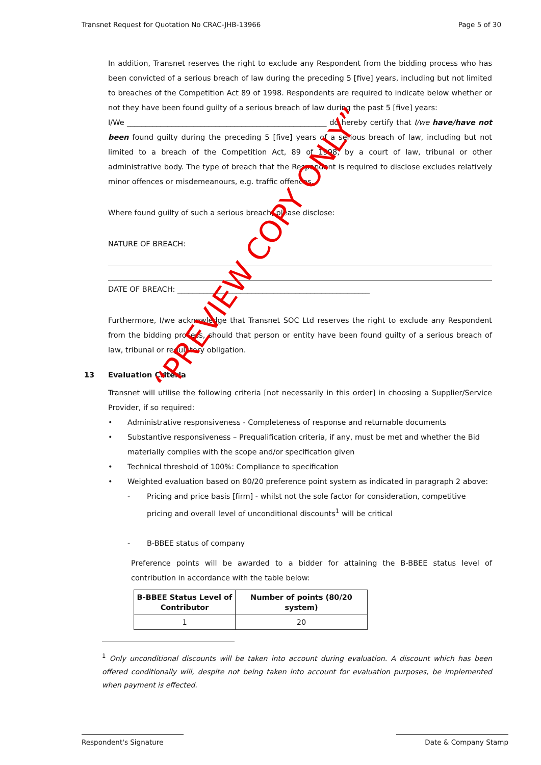Transnet Request for Quotation No CRAC-JHB-13966 Page 5 of 30
In addition, Transnet reserves the right to exclude any Respondent from the bidding process who has been convicted of a serious breach of law during the preceding 5 [five] years, including but not limited to breaches of the Competition Act 89 of 1998. Respondents are required to indicate below whether or not they have been found guilty of a serious breach of law during the past 5 [five] years:
I/We ______________________________________________________ do hereby certify that I/we have/have not been found guilty during the preceding 5 [five] years of a serious breach of law, including but not limited to a breach of the Competition Act, 89 of 1998, by a court of law, tribunal or other administrative body. The type of breach that the Respondent is required to disclose excludes relatively minor offences or misdemeanours, e.g. traffic offences.
Where found guilty of such a serious breach, please disclose:
NATURE OF BREACH:
DATE OF BREACH: ____________________________________________________
Furthermore, I/we acknowledge that Transnet SOC Ltd reserves the right to exclude any Respondent from the bidding process, should that person or entity have been found guilty of a serious breach of law, tribunal or regulatory obligation.
13 Evaluation Criteria
Transnet will utilise the following criteria [not necessarily in this order] in choosing a Supplier/Service Provider, if so required:
• Administrative responsiveness - Completeness of response and returnable documents
• Substantive responsiveness – Prequalification criteria, if any, must be met and whether the Bid materially complies with the scope and/or specification given
• Technical threshold of 100%: Compliance to specification
• Weighted evaluation based on 80/20 preference point system as indicated in paragraph 2 above:
- Pricing and price basis [firm] - whilst not the sole factor for consideration, competitive pricing and overall level of unconditional discounts<sup>1</sup> will be critical
- B-BBEE status of company
Preference points will be awarded to a bidder for attaining the B-BBEE status level of contribution in accordance with the table below:
| B-BBEE Status Level of Contributor | Number of points (80/20 system) |
| --- | --- |
| 1 | 20 |
<sup>1</sup> Only unconditional discounts will be taken into account during evaluation. A discount which has been offered conditionally will, despite not being taken into account for evaluation purposes, be implemented when payment is effected.
Respondent's Signature Date & Company Stamp
“PREVIEW COPY ONLY”